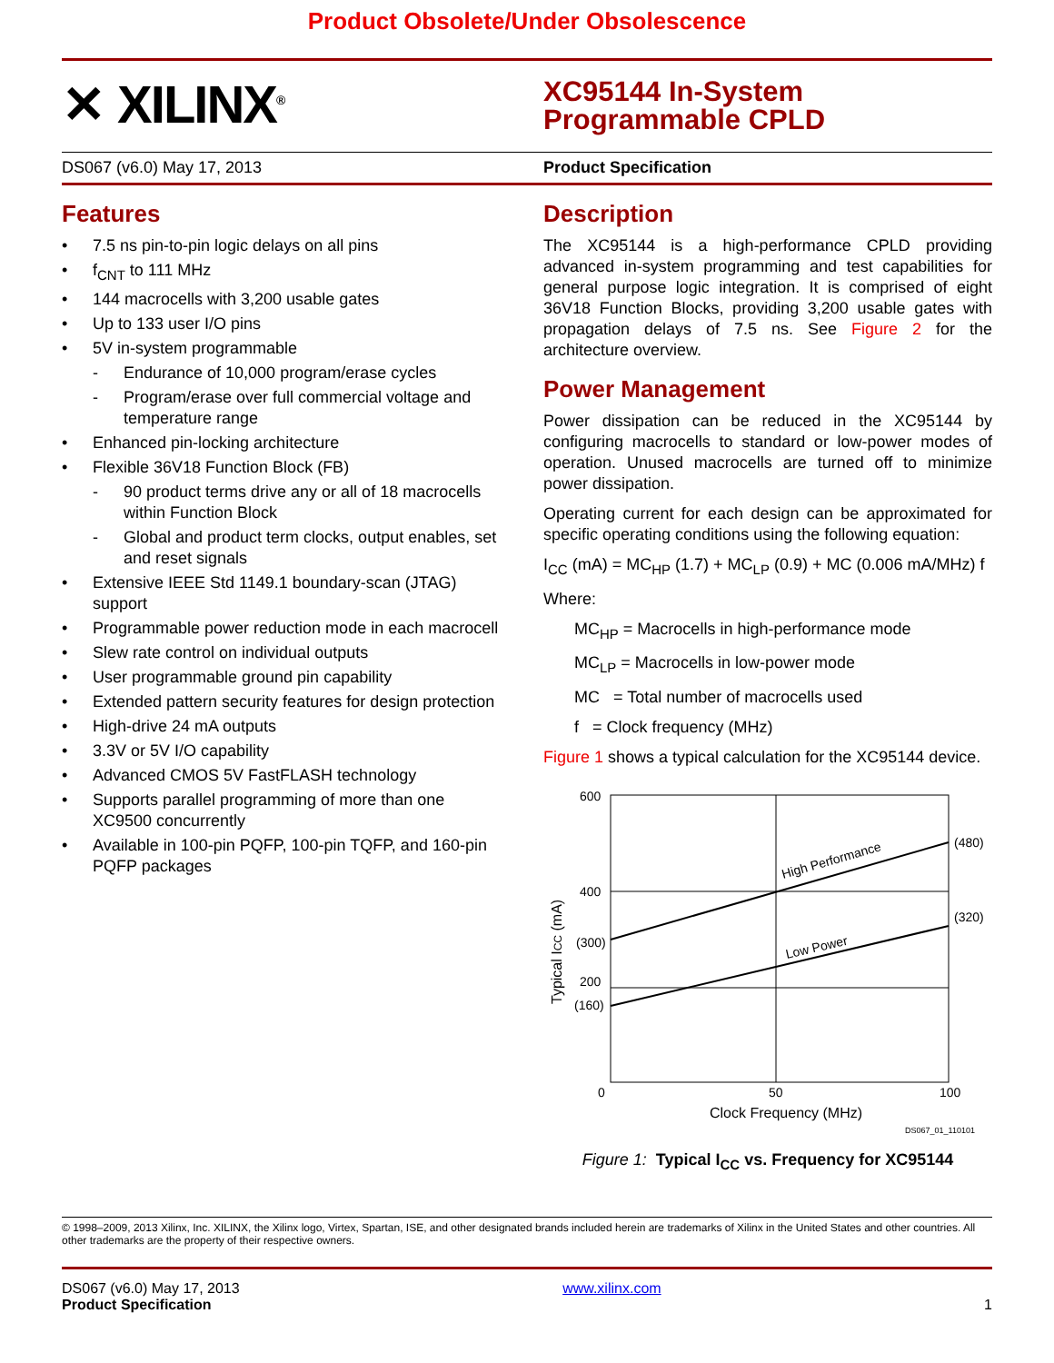Product Obsolete/Under Obsolescence
✕ XILINX<sup>®</sup>
XC95144 In-System
Programmable CPLD
DS067 (v6.0) May 17, 2013 Product Specification
Features
• 7.5 ns pin-to-pin logic delays on all pins
• f<sub>CNT</sub> to 111 MHz
• 144 macrocells with 3,200 usable gates
• Up to 133 user I/O pins
• 5V in-system programmable
- Endurance of 10,000 program/erase cycles
- Program/erase over full commercial voltage and temperature range
• Enhanced pin-locking architecture
• Flexible 36V18 Function Block (FB)
- 90 product terms drive any or all of 18 macrocells within Function Block
- Global and product term clocks, output enables, set and reset signals
• Extensive IEEE Std 1149.1 boundary-scan (JTAG) support
• Programmable power reduction mode in each macrocell
• Slew rate control on individual outputs
• User programmable ground pin capability
• Extended pattern security features for design protection
• High-drive 24 mA outputs
• 3.3V or 5V I/O capability
• Advanced CMOS 5V FastFLASH technology
• Supports parallel programming of more than one XC9500 concurrently
• Available in 100-pin PQFP, 100-pin TQFP, and 160-pin PQFP packages
Description
The XC95144 is a high-performance CPLD providing advanced in-system programming and test capabilities for general purpose logic integration. It is comprised of eight 36V18 Function Blocks, providing 3,200 usable gates with propagation delays of 7.5 ns. See Figure 2 for the architecture overview.
Power Management
Power dissipation can be reduced in the XC95144 by configuring macrocells to standard or low-power modes of operation. Unused macrocells are turned off to minimize power dissipation.
Operating current for each design can be approximated for specific operating conditions using the following equation:
I<sub>CC</sub> (mA) = MC<sub>HP</sub> (1.7) + MC<sub>LP</sub> (0.9) + MC (0.006 mA/MHz) f
Where:
MC<sub>HP</sub> = Macrocells in high-performance mode
MC<sub>LP</sub> = Macrocells in low-power mode
MC = Total number of macrocells used
f = Clock frequency (MHz)
Figure 1 shows a typical calculation for the XC95144 device.
600
400
200
(300)
(160)
(480)
(320)
0
50
100
Clock Frequency (MHz)
DS067_01_110101
High Performance
Low Power
Typical ICC (mA)
Figure 1: Typical I<sub>CC</sub> vs. Frequency for XC95144
© 1998–2009, 2013 Xilinx, Inc. XILINX, the Xilinx logo, Virtex, Spartan, ISE, and other designated brands included herein are trademarks of Xilinx in the United States and other countries. All other trademarks are the property of their respective owners.
DS067 (v6.0) May 17, 2013
Product Specification
www.xilinx.com
1